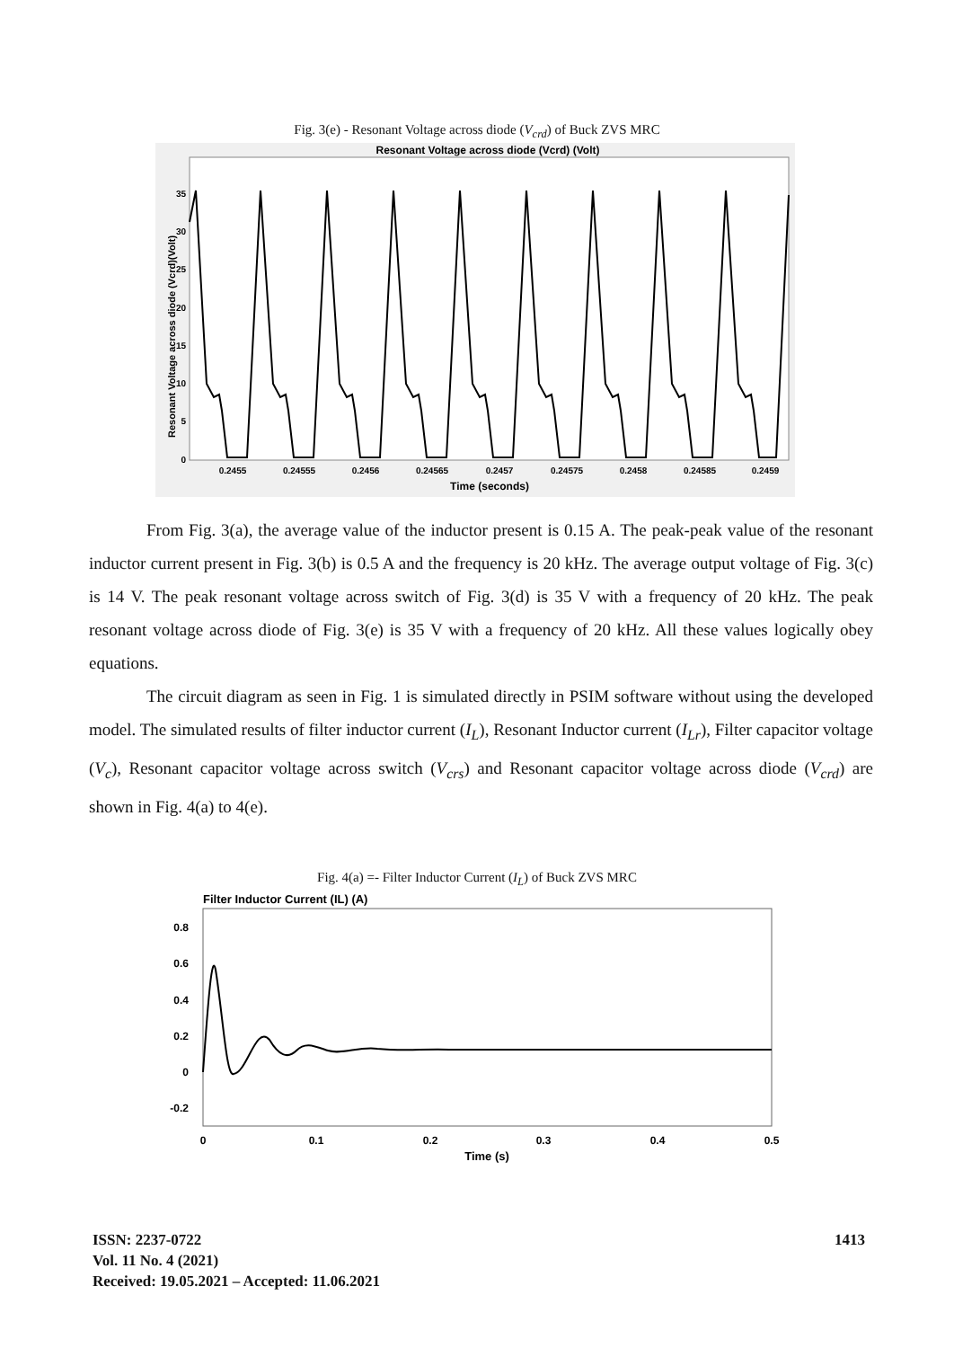Fig. 3(e) - Resonant Voltage across diode (V<sub>crd</sub>) of Buck ZVS MRC
Resonant Voltage across diode (Vcrd) (Volt)
Resonant Voltage across diode (Vcrd)(Volt)
0
5
10
15
20
25
30
35
0.2455
0.24555
0.2456
0.24565
0.2457
0.24575
0.2458
0.24585
0.2459
Time (seconds)
From Fig. 3(a), the average value of the inductor present is 0.15 A. The peak-peak value of the resonant inductor current present in Fig. 3(b) is 0.5 A and the frequency is 20 kHz. The average output voltage of Fig. 3(c) is 14 V. The peak resonant voltage across switch of Fig. 3(d) is 35 V with a frequency of 20 kHz. The peak resonant voltage across diode of Fig. 3(e) is 35 V with a frequency of 20 kHz. All these values logically obey equations.
The circuit diagram as seen in Fig. 1 is simulated directly in PSIM software without using the developed model. The simulated results of filter inductor current (I<sub>L</sub>), Resonant Inductor current (I<sub>Lr</sub>), Filter capacitor voltage (V<sub>c</sub>), Resonant capacitor voltage across switch (V<sub>crs</sub>) and Resonant capacitor voltage across diode (V<sub>crd</sub>) are shown in Fig. 4(a) to 4(e).
Fig. 4(a) =- Filter Inductor Current (I<sub>L</sub>) of Buck ZVS MRC
Filter Inductor Current (IL) (A)
0.8
0.6
0.4
0.2
0
-0.2
0
0.1
0.2
0.3
0.4
0.5
Time (s)
ISSN: 2237-0722
Vol. 11 No. 4 (2021)
Received: 19.05.2021 – Accepted: 11.06.2021
1413